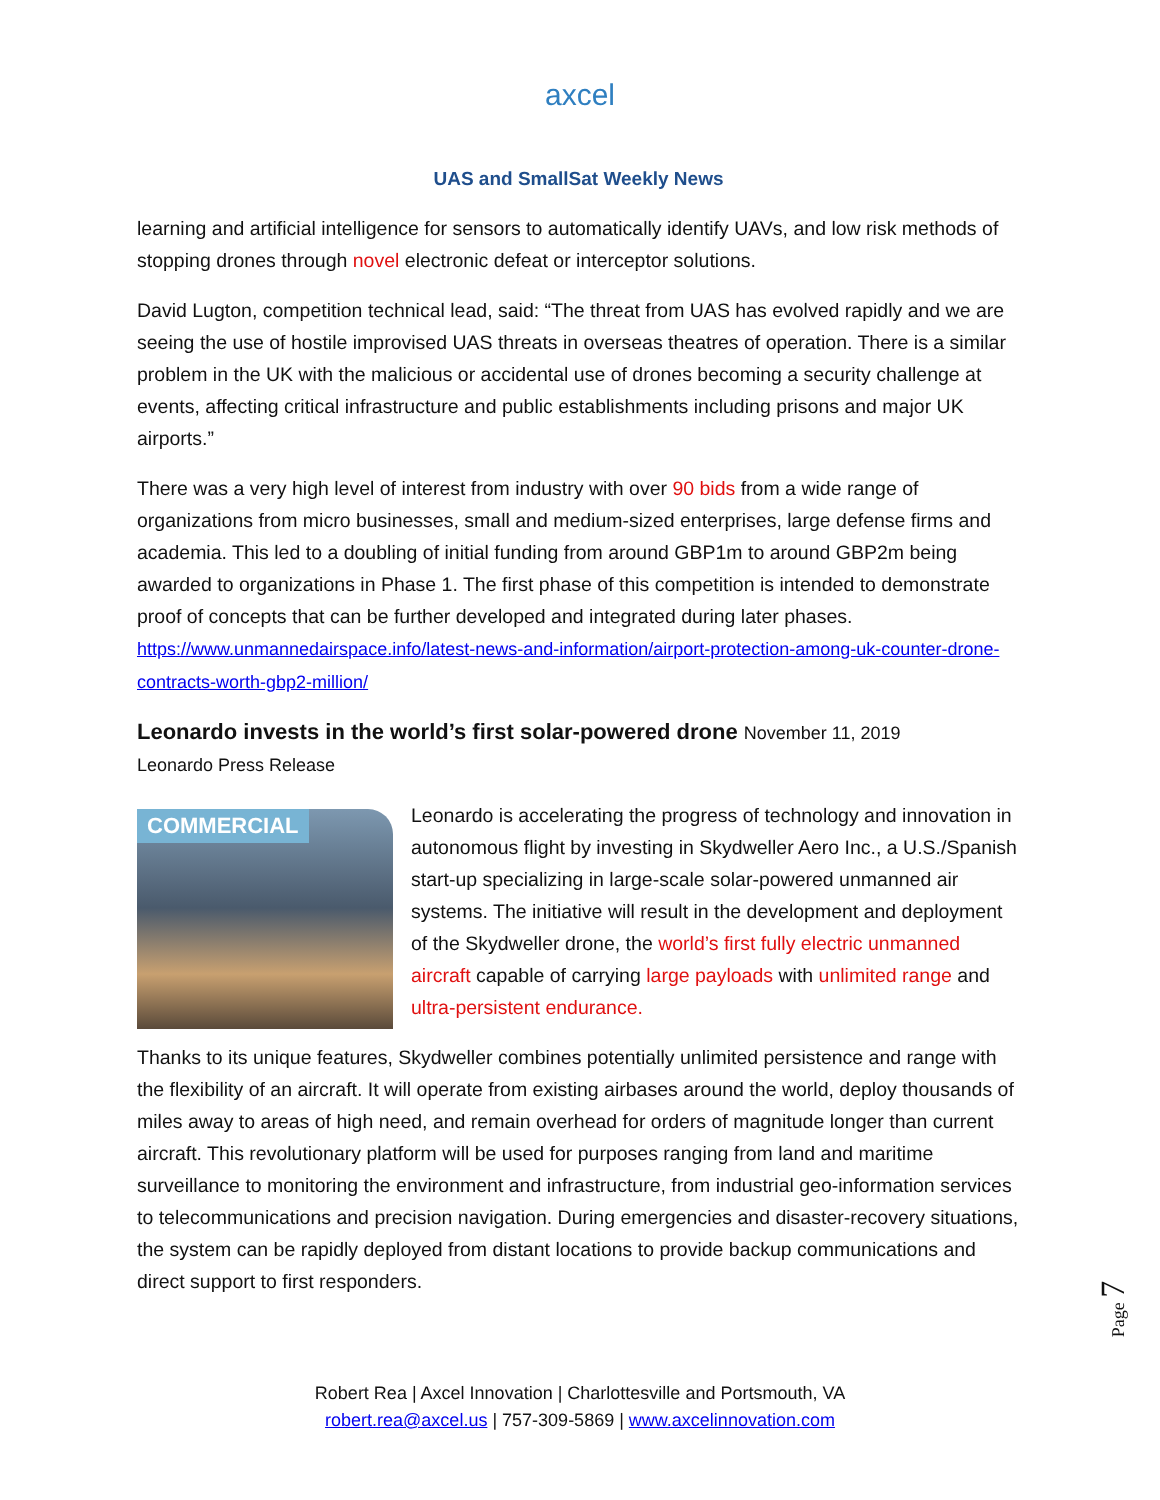axcel
UAS and SmallSat Weekly News
learning and artificial intelligence for sensors to automatically identify UAVs, and low risk methods of stopping drones through novel electronic defeat or interceptor solutions.
David Lugton, competition technical lead, said: “The threat from UAS has evolved rapidly and we are seeing the use of hostile improvised UAS threats in overseas theatres of operation. There is a similar problem in the UK with the malicious or accidental use of drones becoming a security challenge at events, affecting critical infrastructure and public establishments including prisons and major UK airports.”
There was a very high level of interest from industry with over 90 bids from a wide range of organizations from micro businesses, small and medium-sized enterprises, large defense firms and academia. This led to a doubling of initial funding from around GBP1m to around GBP2m being awarded to organizations in Phase 1. The first phase of this competition is intended to demonstrate proof of concepts that can be further developed and integrated during later phases. https://www.unmannedairspace.info/latest-news-and-information/airport-protection-among-uk-counter-drone-contracts-worth-gbp2-million/
Leonardo invests in the world’s first solar-powered drone November 11, 2019
Leonardo Press Release
COMMERCIAL
Leonardo is accelerating the progress of technology and innovation in autonomous flight by investing in Skydweller Aero Inc., a U.S./Spanish start-up specializing in large-scale solar-powered unmanned air systems. The initiative will result in the development and deployment of the Skydweller drone, the world’s first fully electric unmanned aircraft capable of carrying large payloads with unlimited range and ultra-persistent endurance.
Thanks to its unique features, Skydweller combines potentially unlimited persistence and range with the flexibility of an aircraft. It will operate from existing airbases around the world, deploy thousands of miles away to areas of high need, and remain overhead for orders of magnitude longer than current aircraft. This revolutionary platform will be used for purposes ranging from land and maritime surveillance to monitoring the environment and infrastructure, from industrial geo-information services to telecommunications and precision navigation. During emergencies and disaster-recovery situations, the system can be rapidly deployed from distant locations to provide backup communications and direct support to first responders.
Page 7
Robert Rea | Axcel Innovation | Charlottesville and Portsmouth, VA
robert.rea@axcel.us | 757-309-5869 | www.axcelinnovation.com